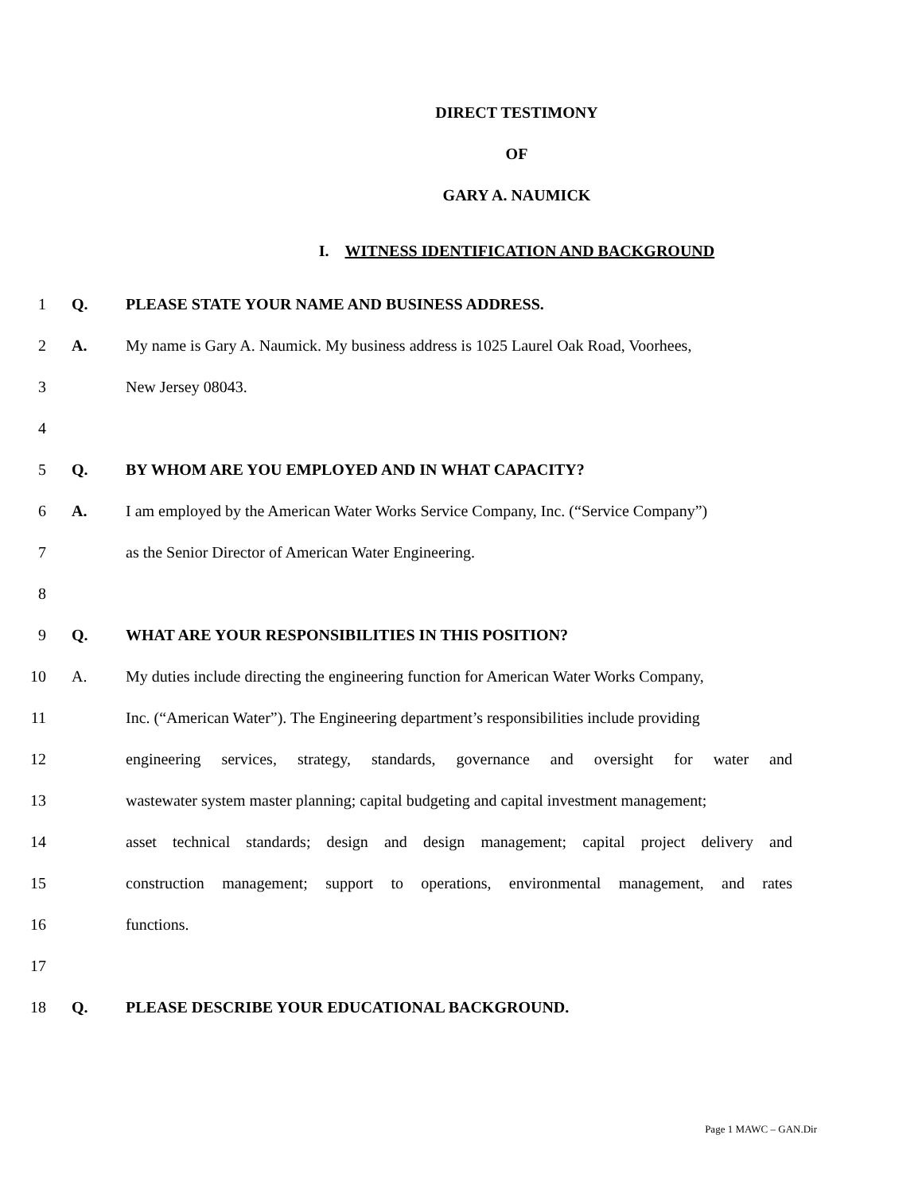DIRECT TESTIMONY
OF
GARY A. NAUMICK
I. WITNESS IDENTIFICATION AND BACKGROUND
1 Q. PLEASE STATE YOUR NAME AND BUSINESS ADDRESS.
2 A. My name is Gary A. Naumick. My business address is 1025 Laurel Oak Road, Voorhees,
3 New Jersey 08043.
4
5 Q. BY WHOM ARE YOU EMPLOYED AND IN WHAT CAPACITY?
6 A. I am employed by the American Water Works Service Company, Inc. (“Service Company”)
7 as the Senior Director of American Water Engineering.
8
9 Q. WHAT ARE YOUR RESPONSIBILITIES IN THIS POSITION?
10 A. My duties include directing the engineering function for American Water Works Company,
11 Inc. (“American Water”). The Engineering department’s responsibilities include providing
12 engineering services, strategy, standards, governance and oversight for water and
13 wastewater system master planning; capital budgeting and capital investment management;
14 asset technical standards; design and design management; capital project delivery and
15 construction management; support to operations, environmental management, and rates
16 functions.
17
18 Q. PLEASE DESCRIBE YOUR EDUCATIONAL BACKGROUND.
Page 1 MAWC – GAN.Dir